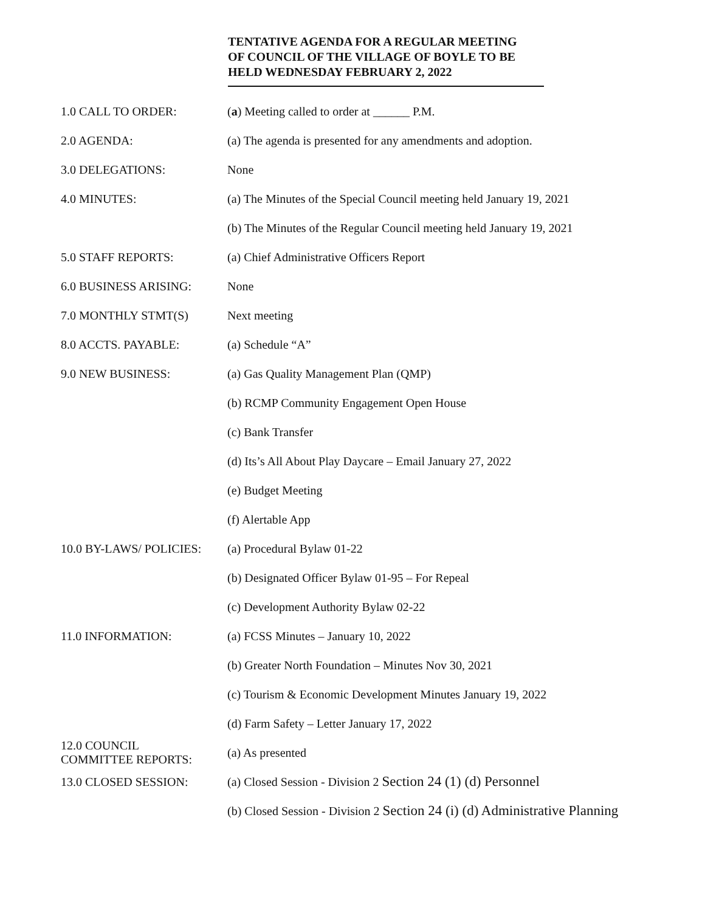TENTATIVE AGENDA FOR A REGULAR MEETING
OF COUNCIL OF THE VILLAGE OF BOYLE TO BE
HELD WEDNESDAY FEBRUARY 2, 2022
| 1.0 CALL TO ORDER: | ( a ) Meeting called to order at ______ P.M. |
| 2.0 AGENDA: | (a) The agenda is presented for any amendments and adoption. |
| 3.0 DELEGATIONS: | None |
| 4.0 MINUTES: | (a) The Minutes of the Special Council meeting held January 19, 2021 |
| | (b) The Minutes of the Regular Council meeting held January 19, 2021 |
| 5.0 STAFF REPORTS: | (a) Chief Administrative Officers Report |
| 6.0 BUSINESS ARISING: | None |
| 7.0 MONTHLY STMT(S) | Next meeting |
| 8.0 ACCTS. PAYABLE: | (a) Schedule “A” |
| 9.0 NEW BUSINESS: | (a) Gas Quality Management Plan (QMP) |
| | (b) RCMP Community Engagement Open House |
| | (c) Bank Transfer |
| | (d) Its’s All About Play Daycare – Email January 27, 2022 |
| | (e) Budget Meeting |
| | (f) Alertable App |
| 10.0 BY-LAWS/ POLICIES: | (a) Procedural Bylaw 01-22 |
| | (b) Designated Officer Bylaw 01-95 – For Repeal |
| | (c) Development Authority Bylaw 02-22 |
| 11.0 INFORMATION: | (a) FCSS Minutes – January 10, 2022 |
| | (b) Greater North Foundation – Minutes Nov 30, 2021 |
| | (c) Tourism & Economic Development Minutes January 19, 2022 |
| | (d) Farm Safety – Letter January 17, 2022 |
| 12.0 COUNCIL COMMITTEE REPORTS: | (a) As presented |
| 13.0 CLOSED SESSION: | (a) Closed Session - Division 2 Section 24 (1) (d) Personnel |
| | (b) Closed Session - Division 2 Section 24 (i) (d) Administrative Planning |